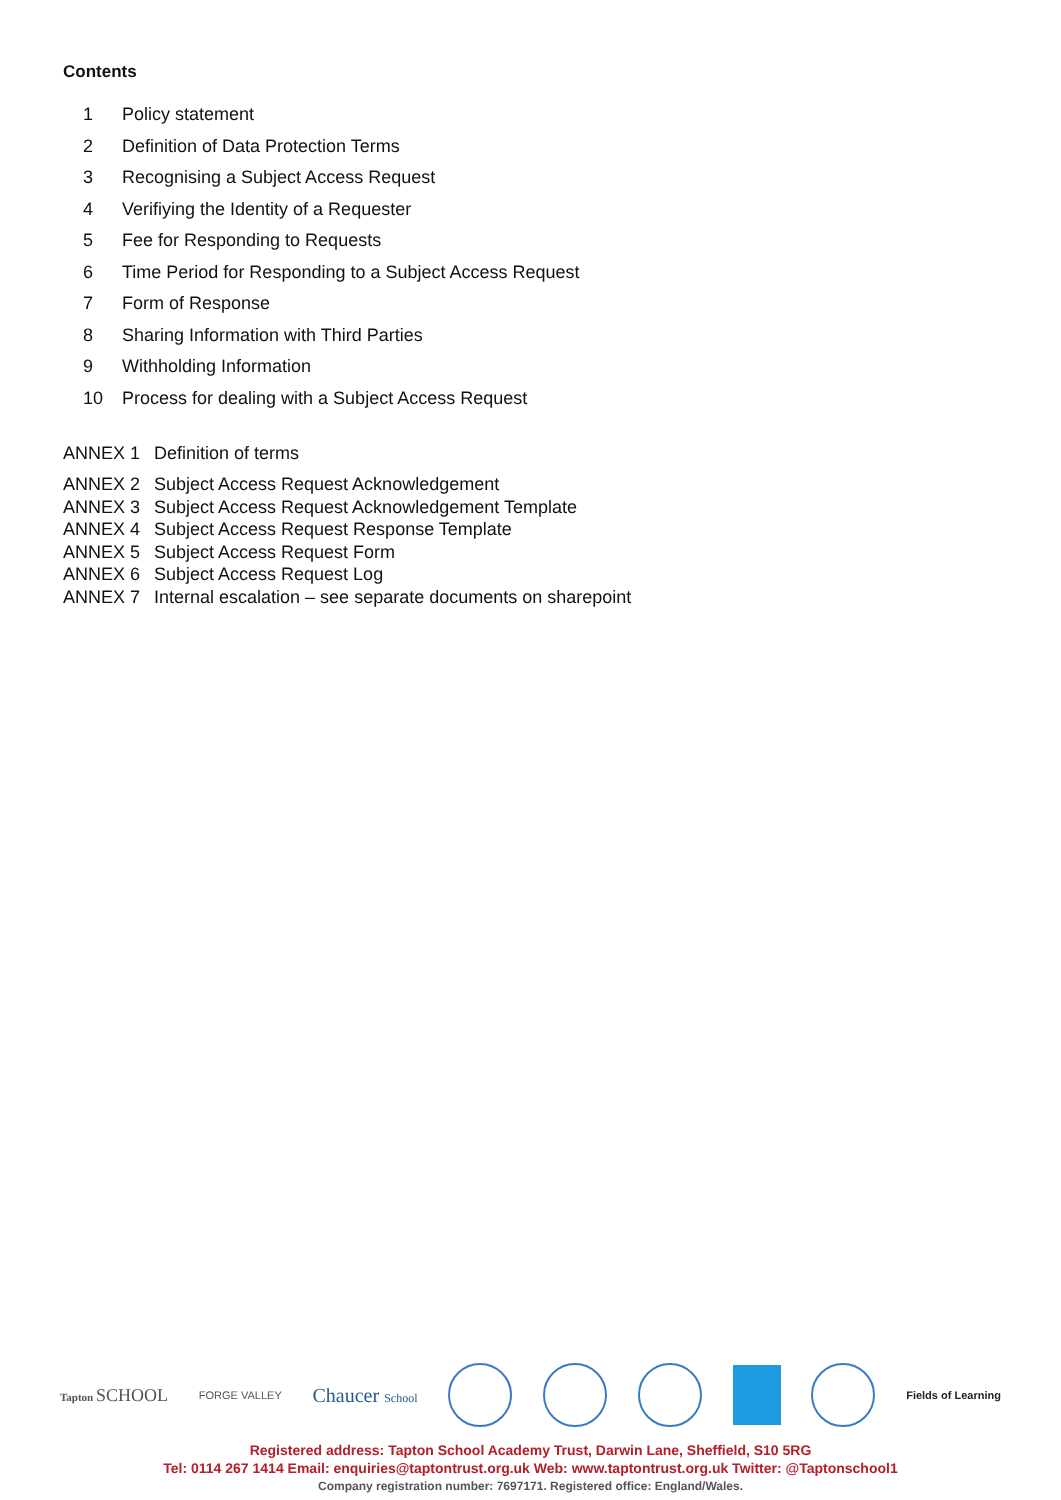Contents
1 Policy statement
2 Definition of Data Protection Terms
3 Recognising a Subject Access Request
4 Verifiying the Identity of a Requester
5 Fee for Responding to Requests
6 Time Period for Responding to a Subject Access Request
7 Form of Response
8 Sharing Information with Third Parties
9 Withholding Information
10 Process for dealing with a Subject Access Request
ANNEX 1 Definition of terms
ANNEX 2 Subject Access Request Acknowledgement
ANNEX 3 Subject Access Request Acknowledgement Template
ANNEX 4 Subject Access Request Response Template
ANNEX 5 Subject Access Request Form
ANNEX 6 Subject Access Request Log
ANNEX 7 Internal escalation – see separate documents on sharepoint
Tapton SCHOOL
FORGE VALLEY
Chaucer School Fields of Learning
Registered address: Tapton School Academy Trust, Darwin Lane, Sheffield, S10 5RG
Tel: 0114 267 1414 Email: enquiries@taptontrust.org.uk Web: www.taptontrust.org.uk Twitter: @Taptonschool1
Company registration number: 7697171. Registered office: England/Wales.